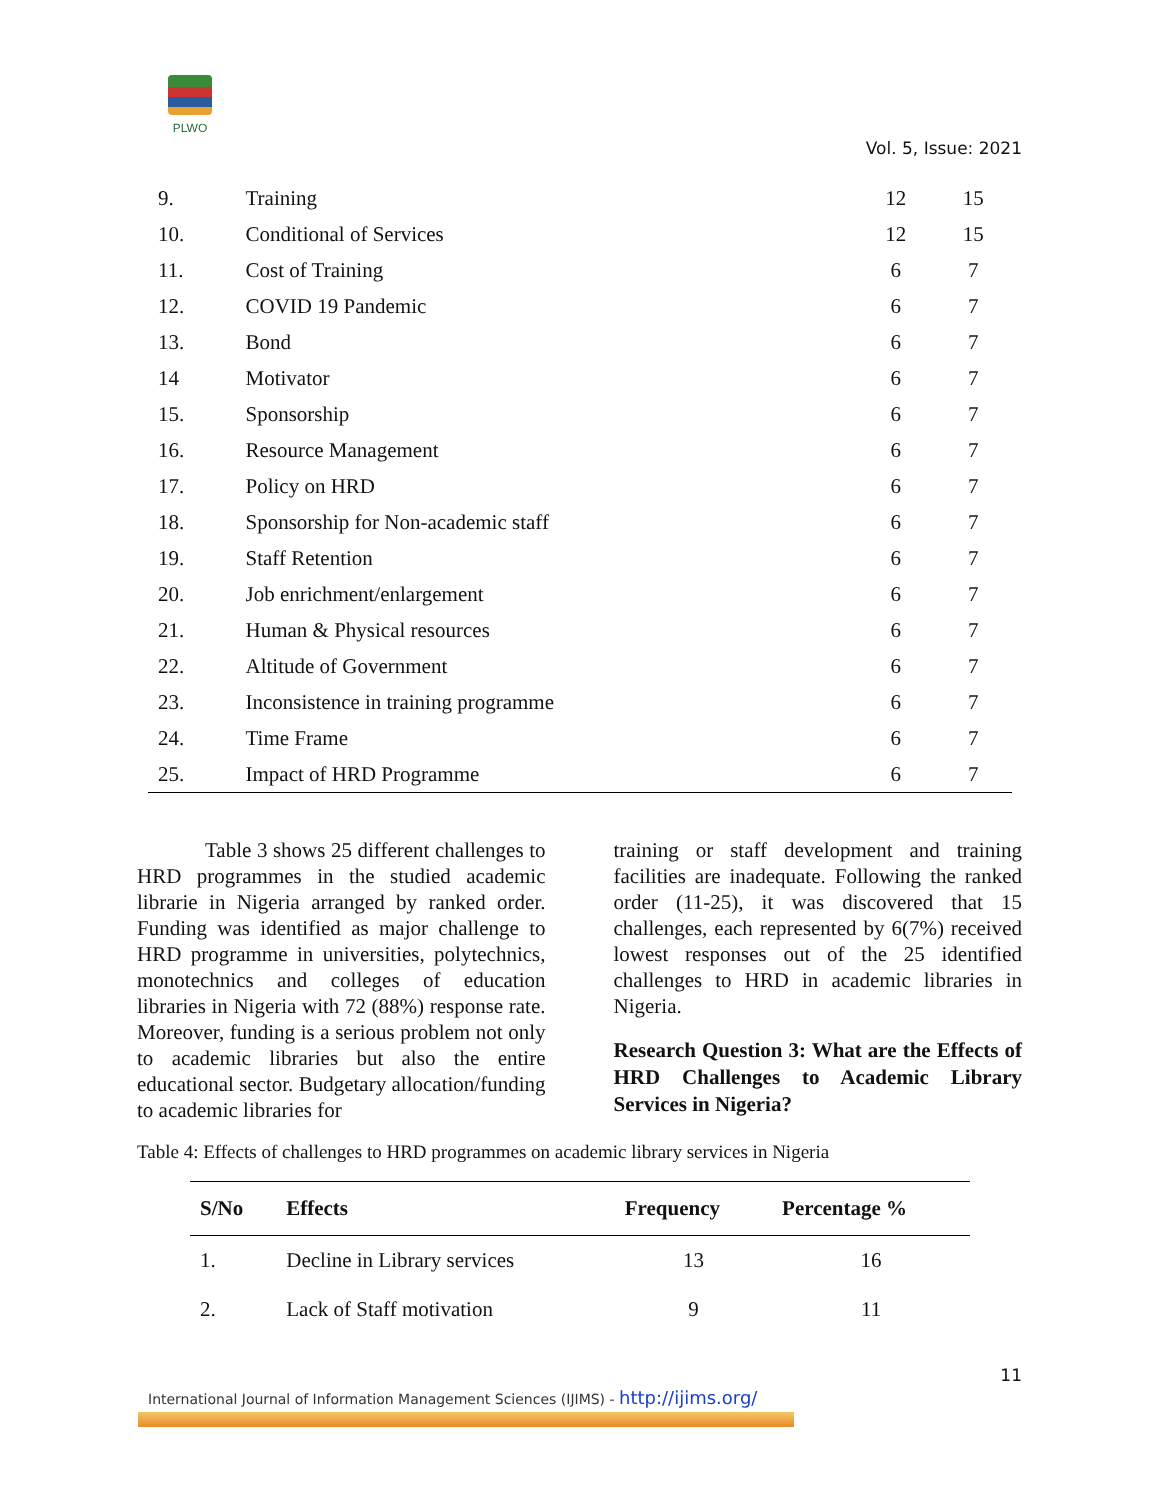PLWO
Vol. 5, Issue: 2021
| 9. | Training | 12 | 15 |
| 10. | Conditional of Services | 12 | 15 |
| 11. | Cost of Training | 6 | 7 |
| 12. | COVID 19 Pandemic | 6 | 7 |
| 13. | Bond | 6 | 7 |
| 14 | Motivator | 6 | 7 |
| 15. | Sponsorship | 6 | 7 |
| 16. | Resource Management | 6 | 7 |
| 17. | Policy on HRD | 6 | 7 |
| 18. | Sponsorship for Non-academic staff | 6 | 7 |
| 19. | Staff Retention | 6 | 7 |
| 20. | Job enrichment/enlargement | 6 | 7 |
| 21. | Human & Physical resources | 6 | 7 |
| 22. | Altitude of Government | 6 | 7 |
| 23. | Inconsistence in training programme | 6 | 7 |
| 24. | Time Frame | 6 | 7 |
| 25. | Impact of HRD Programme | 6 | 7 |
Table 3 shows 25 different challenges to HRD programmes in the studied academic librarie in Nigeria arranged by ranked order. Funding was identified as major challenge to HRD programme in universities, polytechnics, monotechnics and colleges of education libraries in Nigeria with 72 (88%) response rate. Moreover, funding is a serious problem not only to academic libraries but also the entire educational sector. Budgetary allocation/funding to academic libraries for
training or staff development and training facilities are inadequate. Following the ranked order (11-25), it was discovered that 15 challenges, each represented by 6(7%) received lowest responses out of the 25 identified challenges to HRD in academic libraries in Nigeria.
Research Question 3: What are the Effects of HRD Challenges to Academic Library Services in Nigeria?
Table 4: Effects of challenges to HRD programmes on academic library services in Nigeria
| S/No | Effects | Frequency | Percentage % |
| --- | --- | --- | --- |
| 1. | Decline in Library services | 13 | 16 |
| 2. | Lack of Staff motivation | 9 | 11 |
11
International Journal of Information Management Sciences (IJIMS) - http://ijims.org/